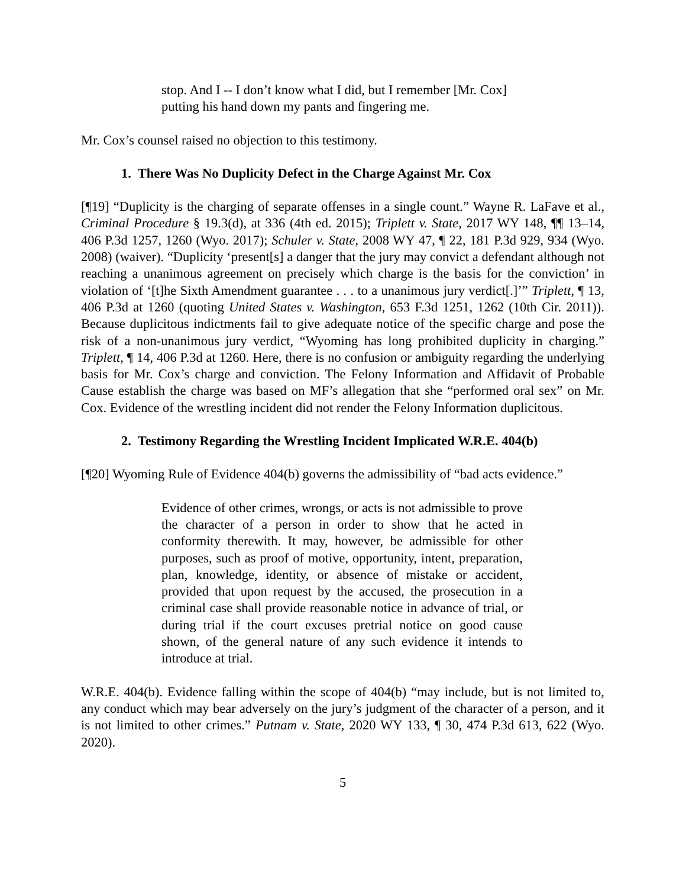stop. And I -- I don’t know what I did, but I remember [Mr. Cox] putting his hand down my pants and fingering me.
Mr. Cox’s counsel raised no objection to this testimony.
1. There Was No Duplicity Defect in the Charge Against Mr. Cox
[¶19] “Duplicity is the charging of separate offenses in a single count.” Wayne R. LaFave et al., Criminal Procedure § 19.3(d), at 336 (4th ed. 2015); Triplett v. State, 2017 WY 148, ¶¶ 13–14, 406 P.3d 1257, 1260 (Wyo. 2017); Schuler v. State, 2008 WY 47, ¶ 22, 181 P.3d 929, 934 (Wyo. 2008) (waiver). “Duplicity ‘present[s] a danger that the jury may convict a defendant although not reaching a unanimous agreement on precisely which charge is the basis for the conviction’ in violation of ‘[t]he Sixth Amendment guarantee . . . to a unanimous jury verdict[.]’” Triplett, ¶ 13, 406 P.3d at 1260 (quoting United States v. Washington, 653 F.3d 1251, 1262 (10th Cir. 2011)). Because duplicitous indictments fail to give adequate notice of the specific charge and pose the risk of a non-unanimous jury verdict, “Wyoming has long prohibited duplicity in charging.” Triplett, ¶ 14, 406 P.3d at 1260. Here, there is no confusion or ambiguity regarding the underlying basis for Mr. Cox’s charge and conviction. The Felony Information and Affidavit of Probable Cause establish the charge was based on MF’s allegation that she “performed oral sex” on Mr. Cox. Evidence of the wrestling incident did not render the Felony Information duplicitous.
2. Testimony Regarding the Wrestling Incident Implicated W.R.E. 404(b)
[¶20] Wyoming Rule of Evidence 404(b) governs the admissibility of “bad acts evidence.”
Evidence of other crimes, wrongs, or acts is not admissible to prove the character of a person in order to show that he acted in conformity therewith. It may, however, be admissible for other purposes, such as proof of motive, opportunity, intent, preparation, plan, knowledge, identity, or absence of mistake or accident, provided that upon request by the accused, the prosecution in a criminal case shall provide reasonable notice in advance of trial, or during trial if the court excuses pretrial notice on good cause shown, of the general nature of any such evidence it intends to introduce at trial.
W.R.E. 404(b). Evidence falling within the scope of 404(b) “may include, but is not limited to, any conduct which may bear adversely on the jury’s judgment of the character of a person, and it is not limited to other crimes.” Putnam v. State, 2020 WY 133, ¶ 30, 474 P.3d 613, 622 (Wyo. 2020).
5